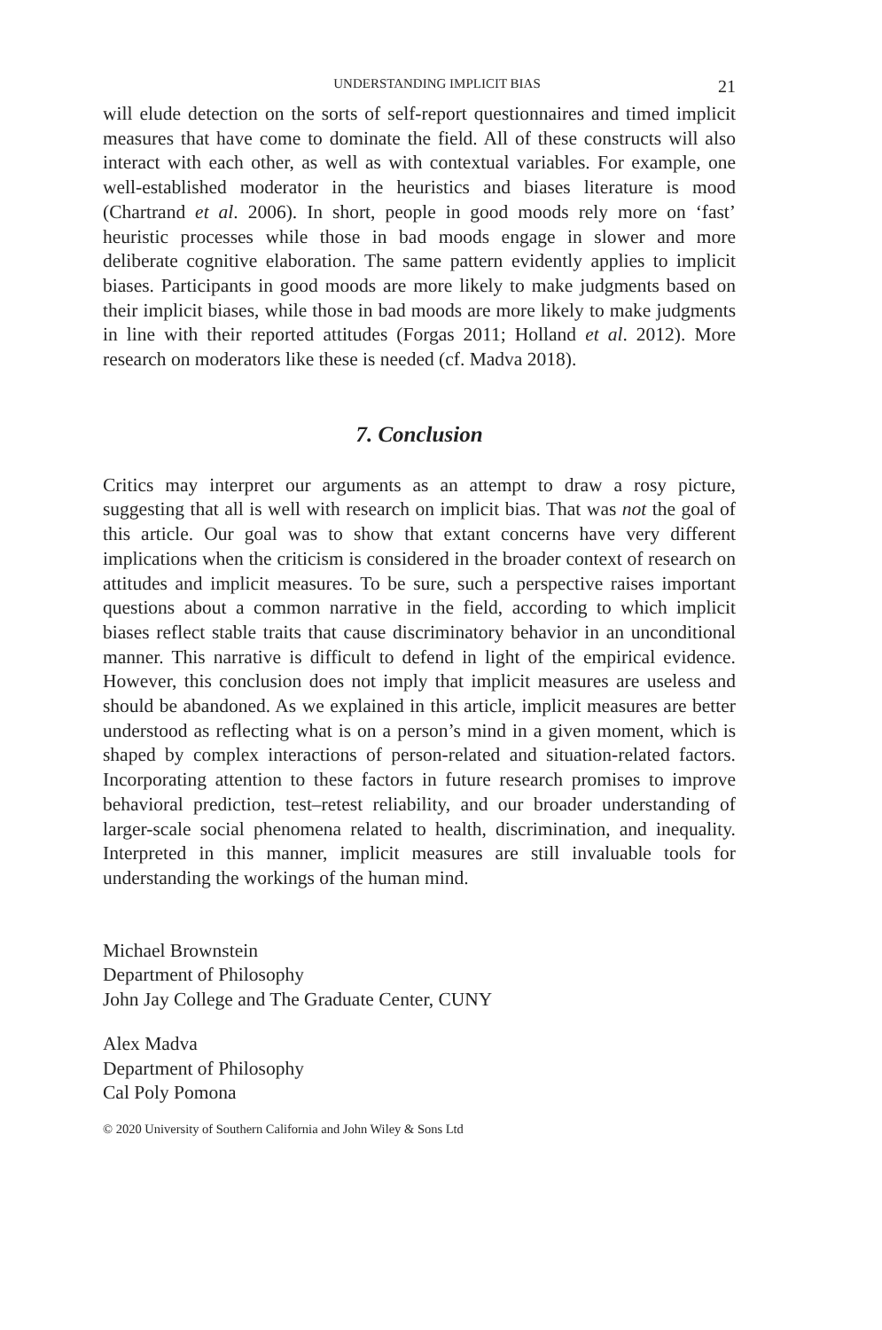UNDERSTANDING IMPLICIT BIAS 21
will elude detection on the sorts of self-report questionnaires and timed implicit measures that have come to dominate the field. All of these constructs will also interact with each other, as well as with contextual variables. For example, one well-established moderator in the heuristics and biases literature is mood (Chartrand et al. 2006). In short, people in good moods rely more on ‘fast’ heuristic processes while those in bad moods engage in slower and more deliberate cognitive elaboration. The same pattern evidently applies to implicit biases. Participants in good moods are more likely to make judgments based on their implicit biases, while those in bad moods are more likely to make judgments in line with their reported attitudes (Forgas 2011; Holland et al. 2012). More research on moderators like these is needed (cf. Madva 2018).
7. Conclusion
Critics may interpret our arguments as an attempt to draw a rosy picture, suggesting that all is well with research on implicit bias. That was not the goal of this article. Our goal was to show that extant concerns have very different implications when the criticism is considered in the broader context of research on attitudes and implicit measures. To be sure, such a perspective raises important questions about a common narrative in the field, according to which implicit biases reflect stable traits that cause discriminatory behavior in an unconditional manner. This narrative is difficult to defend in light of the empirical evidence. However, this conclusion does not imply that implicit measures are useless and should be abandoned. As we explained in this article, implicit measures are better understood as reflecting what is on a person’s mind in a given moment, which is shaped by complex interactions of person-related and situation-related factors. Incorporating attention to these factors in future research promises to improve behavioral prediction, test–retest reliability, and our broader understanding of larger-scale social phenomena related to health, discrimination, and inequality. Interpreted in this manner, implicit measures are still invaluable tools for understanding the workings of the human mind.
Michael Brownstein
Department of Philosophy
John Jay College and The Graduate Center, CUNY
Alex Madva
Department of Philosophy
Cal Poly Pomona
© 2020 University of Southern California and John Wiley & Sons Ltd